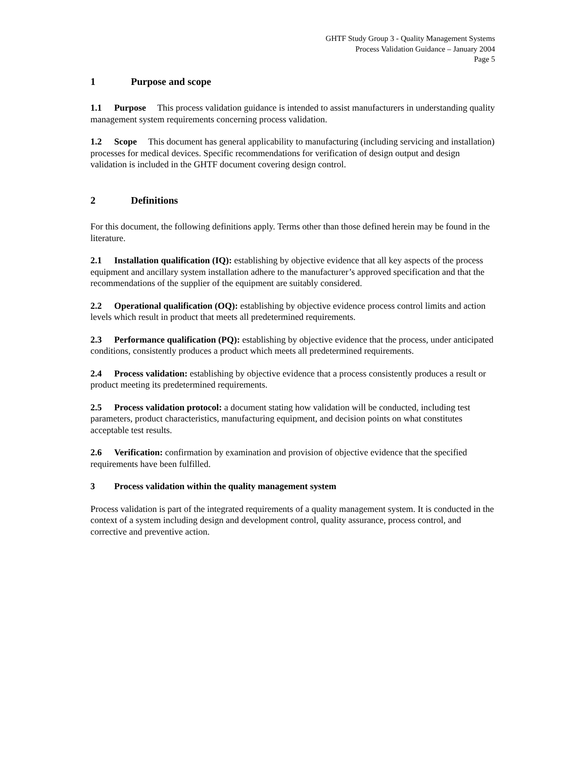GHTF Study Group 3 - Quality Management Systems
Process Validation Guidance – January 2004
Page 5
1 Purpose and scope
1.1 Purpose This process validation guidance is intended to assist manufacturers in understanding quality management system requirements concerning process validation.
1.2 Scope This document has general applicability to manufacturing (including servicing and installation) processes for medical devices. Specific recommendations for verification of design output and design validation is included in the GHTF document covering design control.
2 Definitions
For this document, the following definitions apply. Terms other than those defined herein may be found in the literature.
2.1 Installation qualification (IQ): establishing by objective evidence that all key aspects of the process equipment and ancillary system installation adhere to the manufacturer’s approved specification and that the recommendations of the supplier of the equipment are suitably considered.
2.2 Operational qualification (OQ): establishing by objective evidence process control limits and action levels which result in product that meets all predetermined requirements.
2.3 Performance qualification (PQ): establishing by objective evidence that the process, under anticipated conditions, consistently produces a product which meets all predetermined requirements.
2.4 Process validation: establishing by objective evidence that a process consistently produces a result or product meeting its predetermined requirements.
2.5 Process validation protocol: a document stating how validation will be conducted, including test parameters, product characteristics, manufacturing equipment, and decision points on what constitutes acceptable test results.
2.6 Verification: confirmation by examination and provision of objective evidence that the specified requirements have been fulfilled.
3 Process validation within the quality management system
Process validation is part of the integrated requirements of a quality management system. It is conducted in the context of a system including design and development control, quality assurance, process control, and corrective and preventive action.